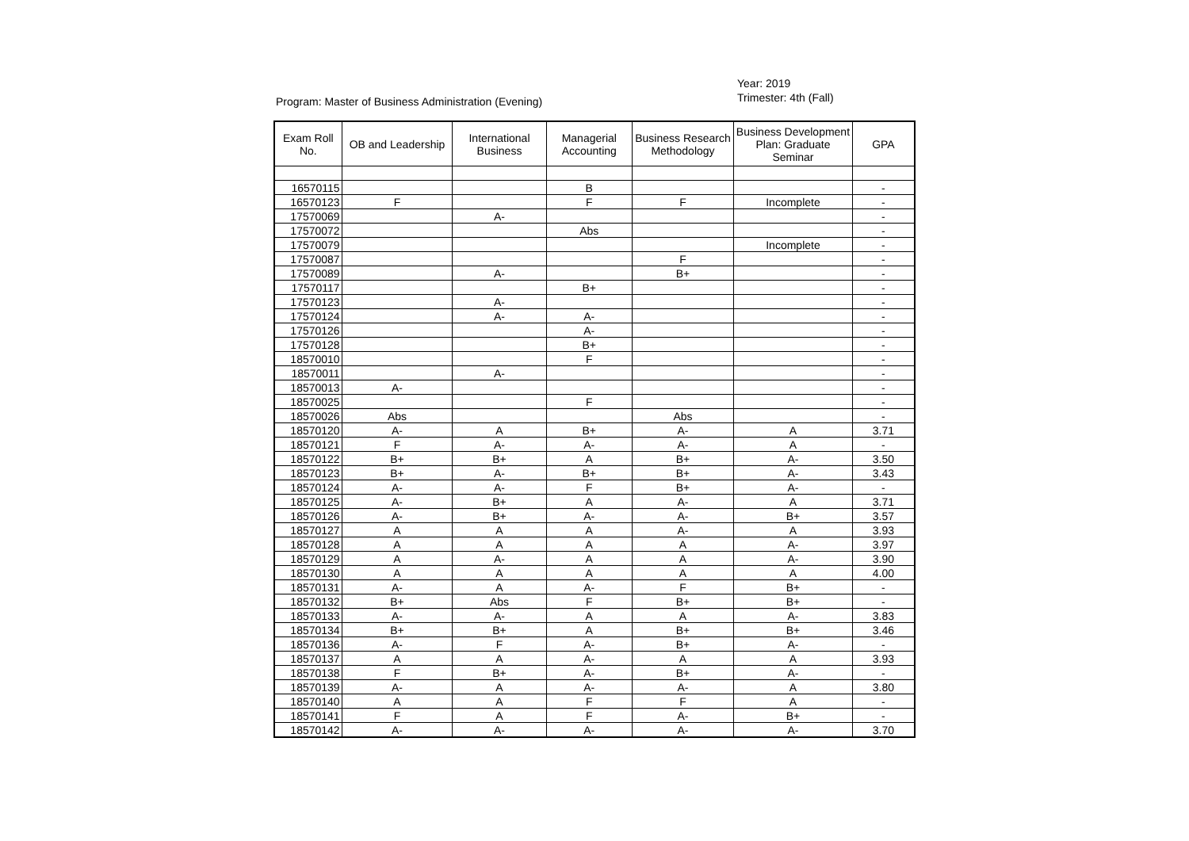Program: Master of Business Administration (Evening)
Year: 2019
Trimester: 4th (Fall)
| Exam Roll No. | OB and Leadership | International Business | Managerial Accounting | Business Research Methodology | Business Development Plan: Graduate Seminar | GPA |
| --- | --- | --- | --- | --- | --- | --- |
| 16570115 | | | B | | | - |
| 16570123 | F | | F | F | Incomplete | - |
| 17570069 | | A- | | | | - |
| 17570072 | | | Abs | | | - |
| 17570079 | | | | | Incomplete | - |
| 17570087 | | | | F | | - |
| 17570089 | | A- | | B+ | | - |
| 17570117 | | | B+ | | | - |
| 17570123 | | A- | | | | - |
| 17570124 | | A- | A- | | | - |
| 17570126 | | | A- | | | - |
| 17570128 | | | B+ | | | - |
| 18570010 | | | F | | | - |
| 18570011 | | A- | | | | - |
| 18570013 | A- | | | | | - |
| 18570025 | | | F | | | - |
| 18570026 | Abs | | | Abs | | - |
| 18570120 | A- | A | B+ | A- | A | 3.71 |
| 18570121 | F | A- | A- | A- | A | - |
| 18570122 | B+ | B+ | A | B+ | A- | 3.50 |
| 18570123 | B+ | A- | B+ | B+ | A- | 3.43 |
| 18570124 | A- | A- | F | B+ | A- | - |
| 18570125 | A- | B+ | A | A- | A | 3.71 |
| 18570126 | A- | B+ | A- | A- | B+ | 3.57 |
| 18570127 | A | A | A | A- | A | 3.93 |
| 18570128 | A | A | A | A | A- | 3.97 |
| 18570129 | A | A- | A | A | A- | 3.90 |
| 18570130 | A | A | A | A | A | 4.00 |
| 18570131 | A- | A | A- | F | B+ | - |
| 18570132 | B+ | Abs | F | B+ | B+ | - |
| 18570133 | A- | A- | A | A | A- | 3.83 |
| 18570134 | B+ | B+ | A | B+ | B+ | 3.46 |
| 18570136 | A- | F | A- | B+ | A- | - |
| 18570137 | A | A | A- | A | A | 3.93 |
| 18570138 | F | B+ | A- | B+ | A- | - |
| 18570139 | A- | A | A- | A- | A | 3.80 |
| 18570140 | A | A | F | F | A | - |
| 18570141 | F | A | F | A- | B+ | - |
| 18570142 | A- | A- | A- | A- | A- | 3.70 |